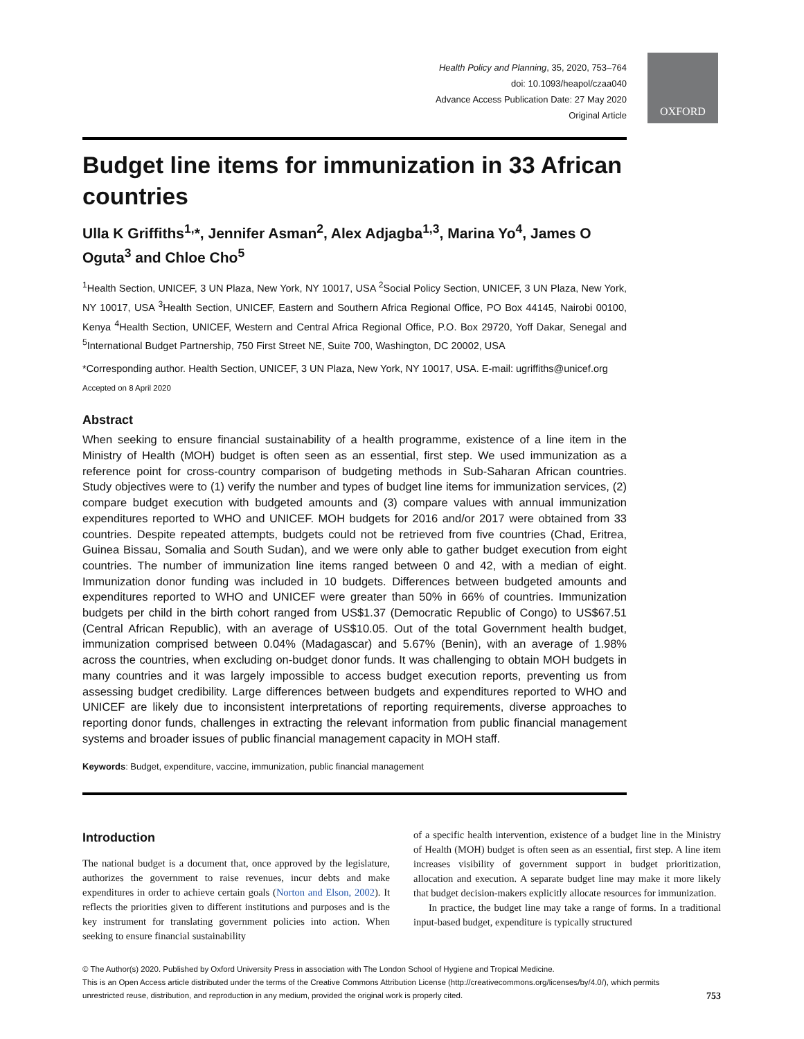Health Policy and Planning, 35, 2020, 753–764
doi: 10.1093/heapol/czaa040
Advance Access Publication Date: 27 May 2020
Original Article
OXFORD
Budget line items for immunization in 33 African countries
Ulla K Griffiths<sup>1,</sup>*, Jennifer Asman<sup>2</sup>, Alex Adjagba<sup>1,3</sup>, Marina Yo<sup>4</sup>, James O Oguta<sup>3</sup> and Chloe Cho<sup>5</sup>
<sup>1</sup> Health Section, UNICEF, 3 UN Plaza, New York, NY 10017, USA <sup>2</sup>Social Policy Section, UNICEF, 3 UN Plaza, New York, NY 10017, USA <sup>3</sup>Health Section, UNICEF, Eastern and Southern Africa Regional Office, PO Box 44145, Nairobi 00100, Kenya <sup>4</sup>Health Section, UNICEF, Western and Central Africa Regional Office, P.O. Box 29720, Yoff Dakar, Senegal and <sup>5</sup>International Budget Partnership, 750 First Street NE, Suite 700, Washington, DC 20002, USA
*Corresponding author. Health Section, UNICEF, 3 UN Plaza, New York, NY 10017, USA. E-mail: ugriffiths@unicef.org
Accepted on 8 April 2020
Abstract
When seeking to ensure financial sustainability of a health programme, existence of a line item in the Ministry of Health (MOH) budget is often seen as an essential, first step. We used immunization as a reference point for cross-country comparison of budgeting methods in Sub-Saharan African countries. Study objectives were to (1) verify the number and types of budget line items for immunization services, (2) compare budget execution with budgeted amounts and (3) compare values with annual immunization expenditures reported to WHO and UNICEF. MOH budgets for 2016 and/or 2017 were obtained from 33 countries. Despite repeated attempts, budgets could not be retrieved from five countries (Chad, Eritrea, Guinea Bissau, Somalia and South Sudan), and we were only able to gather budget execution from eight countries. The number of immunization line items ranged between 0 and 42, with a median of eight. Immunization donor funding was included in 10 budgets. Differences between budgeted amounts and expenditures reported to WHO and UNICEF were greater than 50% in 66% of countries. Immunization budgets per child in the birth cohort ranged from US$1.37 (Democratic Republic of Congo) to US$67.51 (Central African Republic), with an average of US$10.05. Out of the total Government health budget, immunization comprised between 0.04% (Madagascar) and 5.67% (Benin), with an average of 1.98% across the countries, when excluding on-budget donor funds. It was challenging to obtain MOH budgets in many countries and it was largely impossible to access budget execution reports, preventing us from assessing budget credibility. Large differences between budgets and expenditures reported to WHO and UNICEF are likely due to inconsistent interpretations of reporting requirements, diverse approaches to reporting donor funds, challenges in extracting the relevant information from public financial management systems and broader issues of public financial management capacity in MOH staff.
Keywords: Budget, expenditure, vaccine, immunization, public financial management
Introduction
The national budget is a document that, once approved by the legislature, authorizes the government to raise revenues, incur debts and make expenditures in order to achieve certain goals (Norton and Elson, 2002). It reflects the priorities given to different institutions and purposes and is the key instrument for translating government policies into action. When seeking to ensure financial sustainability
of a specific health intervention, existence of a budget line in the Ministry of Health (MOH) budget is often seen as an essential, first step. A line item increases visibility of government support in budget prioritization, allocation and execution. A separate budget line may make it more likely that budget decision-makers explicitly allocate resources for immunization.
In practice, the budget line may take a range of forms. In a traditional input-based budget, expenditure is typically structured
© The Author(s) 2020. Published by Oxford University Press in association with The London School of Hygiene and Tropical Medicine.
This is an Open Access article distributed under the terms of the Creative Commons Attribution License (http://creativecommons.org/licenses/by/4.0/), which permits
unrestricted reuse, distribution, and reproduction in any medium, provided the original work is properly cited. 753